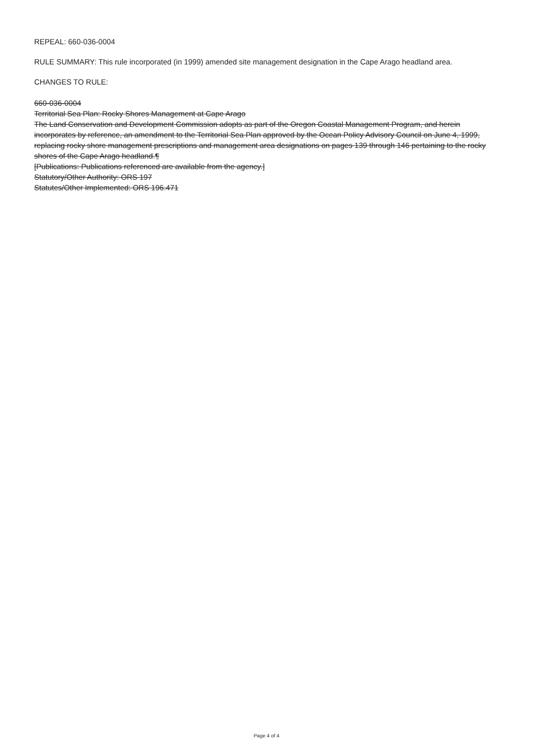REPEAL: 660-036-0004
RULE SUMMARY: This rule incorporated (in 1999) amended site management designation in the Cape Arago headland area.
CHANGES TO RULE:
660-036-0004
Territorial Sea Plan: Rocky Shores Management at Cape Arago
The Land Conservation and Development Commission adopts as part of the Oregon Coastal Management Program, and herein incorporates by reference, an amendment to the Territorial Sea Plan approved by the Ocean Policy Advisory Council on June 4, 1999, replacing rocky shore management prescriptions and management area designations on pages 139 through 146 pertaining to the rocky shores of the Cape Arago headland.¶
[Publications: Publications referenced are available from the agency.]
Statutory/Other Authority: ORS 197
Statutes/Other Implemented: ORS 196.471
Page 4 of 4